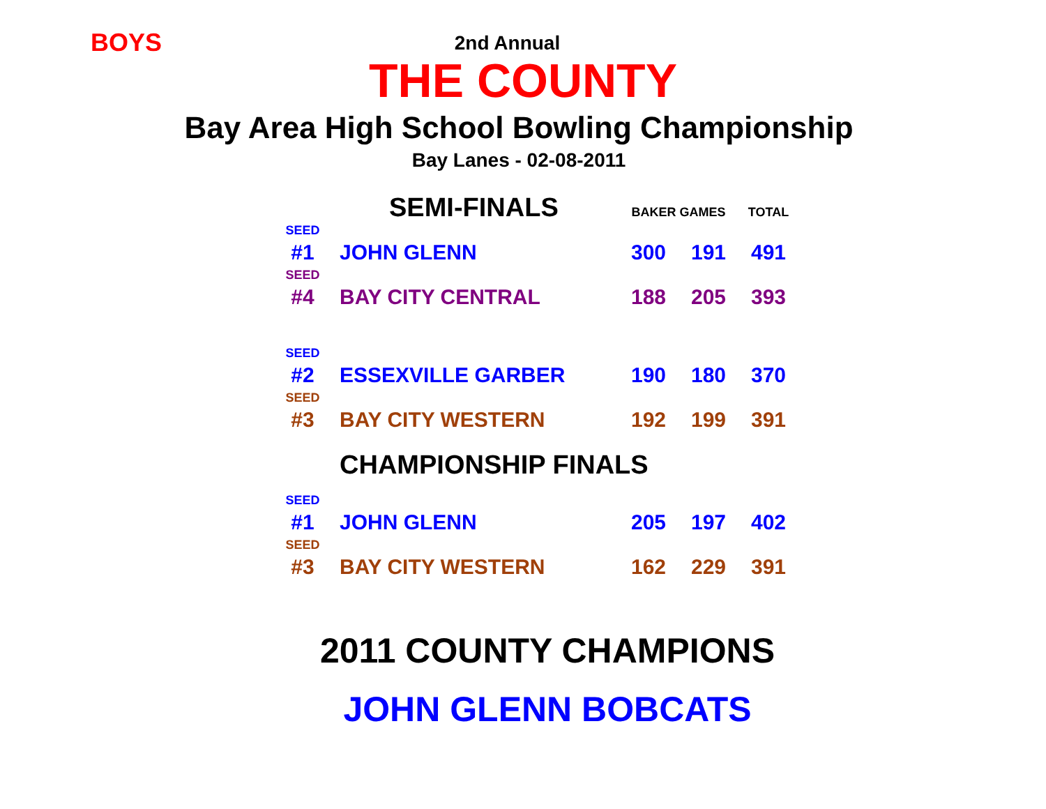BOYS
2nd Annual
THE COUNTY
Bay Area High School Bowling Championship
Bay Lanes - 02-08-2011
| | SEMI-FINALS | BAKER GAMES | | TOTAL |
| --- | --- | --- | --- | --- |
| SEED | | | | |
| #1 | JOHN GLENN | 300 | 191 | 491 |
| SEED | | | | |
| #4 | BAY CITY CENTRAL | 188 | 205 | 393 |
| SEED | | | | |
| #2 | ESSEXVILLE GARBER | 190 | 180 | 370 |
| SEED | | | | |
| #3 | BAY CITY WESTERN | 192 | 199 | 391 |
| | CHAMPIONSHIP FINALS | | | |
| SEED | | | | |
| #1 | JOHN GLENN | 205 | 197 | 402 |
| SEED | | | | |
| #3 | BAY CITY WESTERN | 162 | 229 | 391 |
2011 COUNTY CHAMPIONS
JOHN GLENN BOBCATS